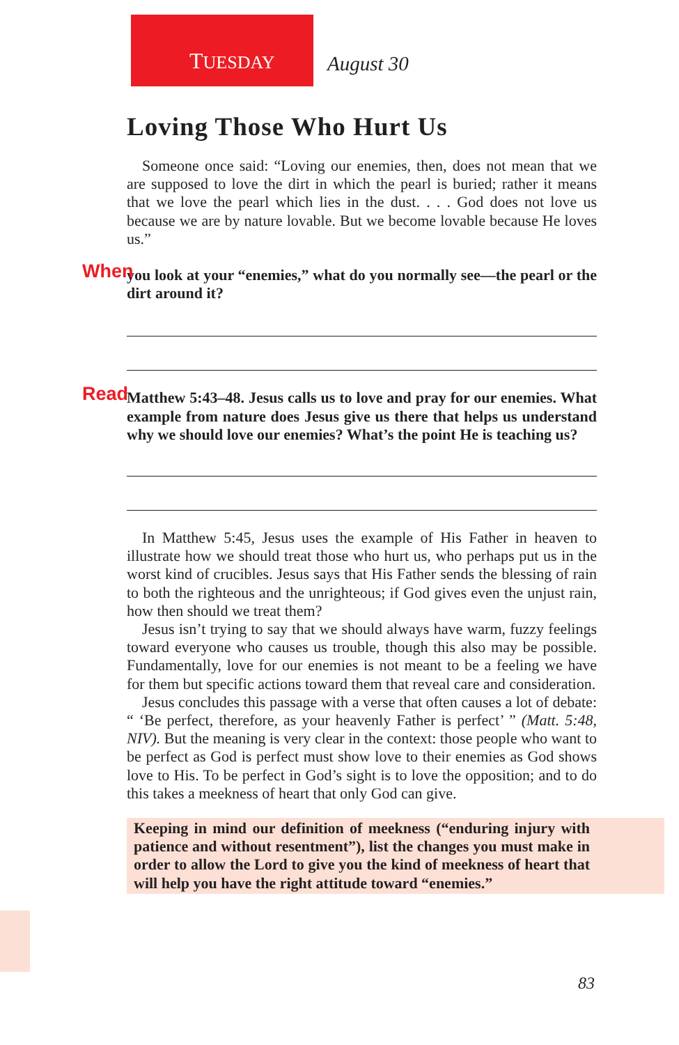TUESDAY August 30
Loving Those Who Hurt Us
Someone once said: “Loving our enemies, then, does not mean that we are supposed to love the dirt in which the pearl is buried; rather it means that we love the pearl which lies in the dust. . . . God does not love us because we are by nature lovable. But we become lovable because He loves us.”
When you look at your “enemies,” what do you normally see—the pearl or the dirt around it?
Read Matthew 5:43–48. Jesus calls us to love and pray for our enemies. What example from nature does Jesus give us there that helps us understand why we should love our enemies? What’s the point He is teaching us?
In Matthew 5:45, Jesus uses the example of His Father in heaven to illustrate how we should treat those who hurt us, who perhaps put us in the worst kind of crucibles. Jesus says that His Father sends the blessing of rain to both the righteous and the unrighteous; if God gives even the unjust rain, how then should we treat them?
Jesus isn’t trying to say that we should always have warm, fuzzy feelings toward everyone who causes us trouble, though this also may be possible. Fundamentally, love for our enemies is not meant to be a feeling we have for them but specific actions toward them that reveal care and consideration.
Jesus concludes this passage with a verse that often causes a lot of debate: “ ‘Be perfect, therefore, as your heavenly Father is perfect’ ” (Matt. 5:48, NIV). But the meaning is very clear in the context: those people who want to be perfect as God is perfect must show love to their enemies as God shows love to His. To be perfect in God’s sight is to love the opposition; and to do this takes a meekness of heart that only God can give.
Keeping in mind our definition of meekness (“enduring injury with patience and without resentment”), list the changes you must make in order to allow the Lord to give you the kind of meekness of heart that will help you have the right attitude toward “enemies.”
83